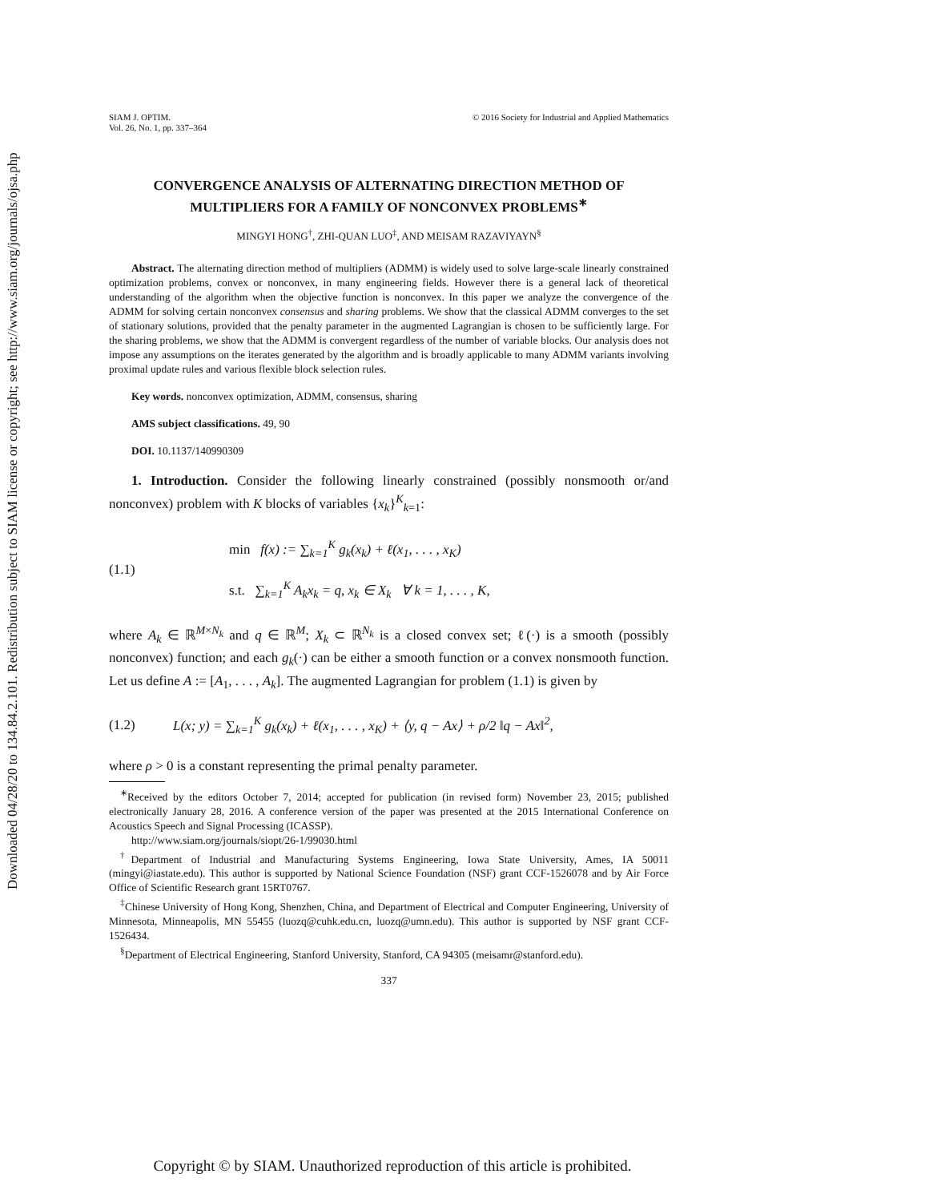Downloaded 04/28/20 to 134.84.2.101. Redistribution subject to SIAM license or copyright; see http://www.siam.org/journals/ojsa.php
SIAM J. OPTIM.
Vol. 26, No. 1, pp. 337–364
© 2016 Society for Industrial and Applied Mathematics
CONVERGENCE ANALYSIS OF ALTERNATING DIRECTION METHOD OF MULTIPLIERS FOR A FAMILY OF NONCONVEX PROBLEMS<sup>∗</sup>
MINGYI HONG<sup>†</sup>, ZHI-QUAN LUO<sup>‡</sup>, AND MEISAM RAZAVIYAYN<sup>§</sup>
Abstract. The alternating direction method of multipliers (ADMM) is widely used to solve large-scale linearly constrained optimization problems, convex or nonconvex, in many engineering fields. However there is a general lack of theoretical understanding of the algorithm when the objective function is nonconvex. In this paper we analyze the convergence of the ADMM for solving certain nonconvex consensus and sharing problems. We show that the classical ADMM converges to the set of stationary solutions, provided that the penalty parameter in the augmented Lagrangian is chosen to be sufficiently large. For the sharing problems, we show that the ADMM is convergent regardless of the number of variable blocks. Our analysis does not impose any assumptions on the iterates generated by the algorithm and is broadly applicable to many ADMM variants involving proximal update rules and various flexible block selection rules.
Key words. nonconvex optimization, ADMM, consensus, sharing
AMS subject classifications. 49, 90
DOI. 10.1137/140990309
1. Introduction. Consider the following linearly constrained (possibly nonsmooth or/and nonconvex) problem with K blocks of variables {x<sub>k</sub>}<sup>K</sup><sub>k=1</sub>:
(1.1)
min f(x) := ∑<sub>k=1</sub><sup>K</sup> g<sub>k</sub>(x<sub>k</sub>) + ℓ(x<sub>1</sub>, . . . , x<sub>K</sub>)
s.t. ∑<sub>k=1</sub><sup>K</sup> A<sub>k</sub>x<sub>k</sub> = q, x<sub>k</sub> ∈ X<sub>k</sub> ∀ k = 1, . . . , K,
where A<sub>k</sub> ∈ ℝ<sup>M×N<sub>k</sub></sup> and q ∈ ℝ<sup>M</sup>; X<sub>k</sub> ⊂ ℝ<sup>N<sub>k</sub></sup> is a closed convex set; ℓ(·) is a smooth (possibly nonconvex) function; and each g<sub>k</sub>(·) can be either a smooth function or a convex nonsmooth function. Let us define A := [A<sub>1</sub>, . . . , A<sub>k</sub>]. The augmented Lagrangian for problem (1.1) is given by
(1.2) L(x; y) = ∑<sub>k=1</sub><sup>K</sup> g<sub>k</sub>(x<sub>k</sub>) + ℓ(x<sub>1</sub>, . . . , x<sub>K</sub>) + ⟨y, q − Ax⟩ + ρ/2 ‖q − Ax‖<sup>2</sup>,
where ρ > 0 is a constant representing the primal penalty parameter.
<sup>∗</sup>Received by the editors October 7, 2014; accepted for publication (in revised form) November 23, 2015; published electronically January 28, 2016. A conference version of the paper was presented at the 2015 International Conference on Acoustics Speech and Signal Processing (ICASSP).
http://www.siam.org/journals/siopt/26-1/99030.html
<sup>†</sup> Department of Industrial and Manufacturing Systems Engineering, Iowa State University, Ames, IA 50011 (mingyi@iastate.edu). This author is supported by National Science Foundation (NSF) grant CCF-1526078 and by Air Force Office of Scientific Research grant 15RT0767.
<sup>‡</sup> Chinese University of Hong Kong, Shenzhen, China, and Department of Electrical and Computer Engineering, University of Minnesota, Minneapolis, MN 55455 (luozq@cuhk.edu.cn, luozq@umn.edu). This author is supported by NSF grant CCF-1526434.
<sup>§</sup> Department of Electrical Engineering, Stanford University, Stanford, CA 94305 (meisamr@stanford.edu).
337
Copyright © by SIAM. Unauthorized reproduction of this article is prohibited.